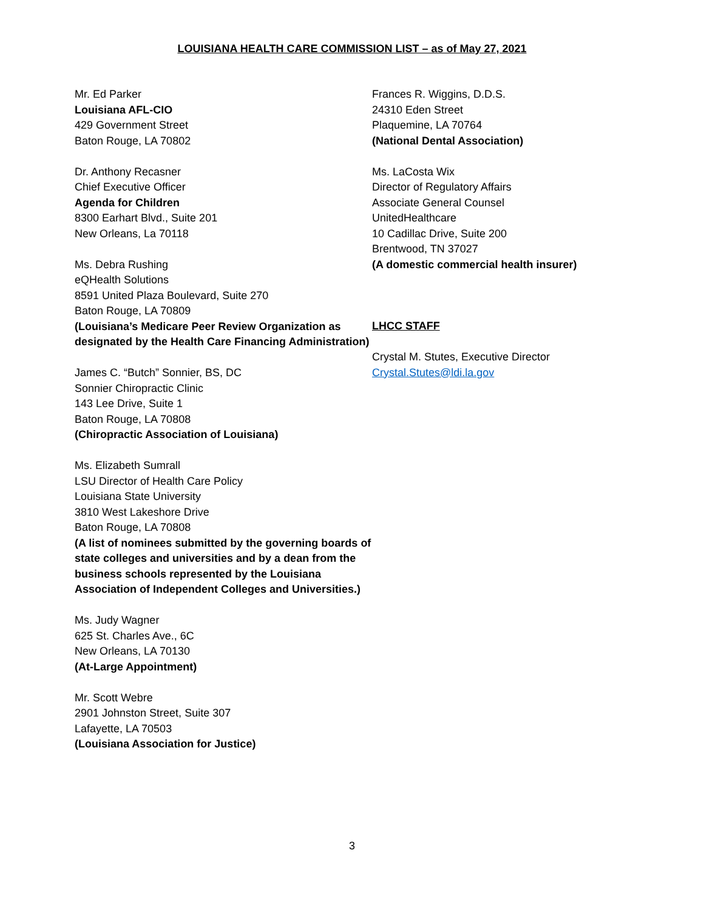LOUISIANA HEALTH CARE COMMISSION LIST – as of May 27, 2021
Mr. Ed Parker
Louisiana AFL-CIO
429 Government Street
Baton Rouge, LA 70802
Dr. Anthony Recasner
Chief Executive Officer
Agenda for Children
8300 Earhart Blvd., Suite 201
New Orleans, La 70118
Ms. Debra Rushing
eQHealth Solutions
8591 United Plaza Boulevard, Suite 270
Baton Rouge, LA 70809
(Louisiana’s Medicare Peer Review Organization as designated by the Health Care Financing Administration)
James C. “Butch” Sonnier, BS, DC
Sonnier Chiropractic Clinic
143 Lee Drive, Suite 1
Baton Rouge, LA 70808
(Chiropractic Association of Louisiana)
Ms. Elizabeth Sumrall
LSU Director of Health Care Policy
Louisiana State University
3810 West Lakeshore Drive
Baton Rouge, LA 70808
(A list of nominees submitted by the governing boards of state colleges and universities and by a dean from the business schools represented by the Louisiana Association of Independent Colleges and Universities.)
Ms. Judy Wagner
625 St. Charles Ave., 6C
New Orleans, LA 70130
(At-Large Appointment)
Mr. Scott Webre
2901 Johnston Street, Suite 307
Lafayette, LA 70503
(Louisiana Association for Justice)
Frances R. Wiggins, D.D.S.
24310 Eden Street
Plaquemine, LA 70764
(National Dental Association)
Ms. LaCosta Wix
Director of Regulatory Affairs
Associate General Counsel
UnitedHealthcare
10 Cadillac Drive, Suite 200
Brentwood, TN 37027
(A domestic commercial health insurer)
LHCC STAFF
Crystal M. Stutes, Executive Director
Crystal.Stutes@ldi.la.gov
3